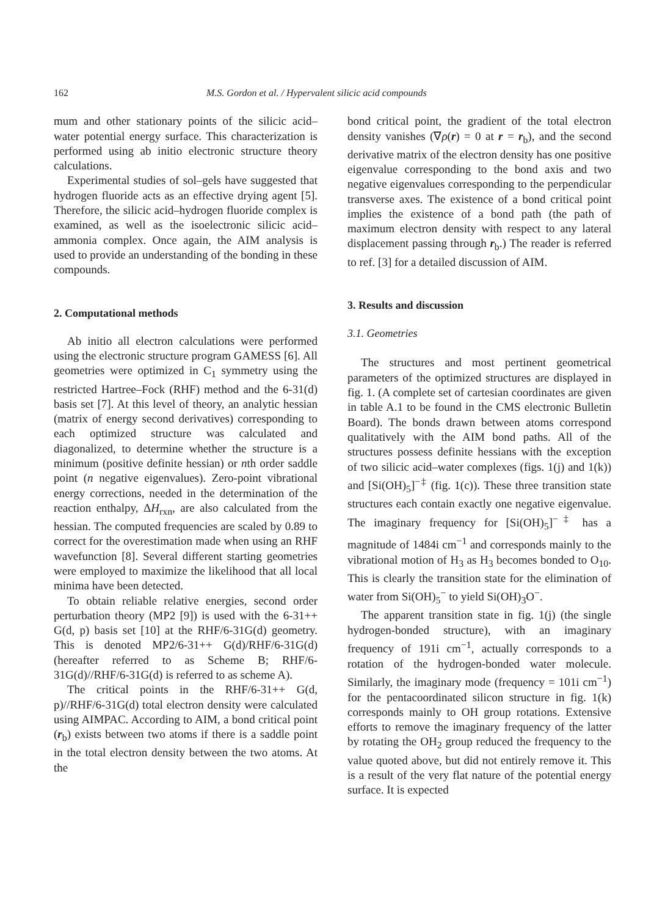162 M.S. Gordon et al. / Hypervalent silicic acid compounds
mum and other stationary points of the silicic acid–water potential energy surface. This characterization is performed using ab initio electronic structure theory calculations.
Experimental studies of sol–gels have suggested that hydrogen fluoride acts as an effective drying agent [5]. Therefore, the silicic acid–hydrogen fluoride complex is examined, as well as the isoelectronic silicic acid–ammonia complex. Once again, the AIM analysis is used to provide an understanding of the bonding in these compounds.
2. Computational methods
Ab initio all electron calculations were performed using the electronic structure program GAMESS [6]. All geometries were optimized in C<sub>1</sub> symmetry using the restricted Hartree–Fock (RHF) method and the 6-31(d) basis set [7]. At this level of theory, an analytic hessian (matrix of energy second derivatives) corresponding to each optimized structure was calculated and diagonalized, to determine whether the structure is a minimum (positive definite hessian) or nth order saddle point (n negative eigenvalues). Zero-point vibrational energy corrections, needed in the determination of the reaction enthalpy, ΔH<sub>rxn</sub>, are also calculated from the hessian. The computed frequencies are scaled by 0.89 to correct for the overestimation made when using an RHF wavefunction [8]. Several different starting geometries were employed to maximize the likelihood that all local minima have been detected.
To obtain reliable relative energies, second order perturbation theory (MP2 [9]) is used with the 6-31++ G(d, p) basis set [10] at the RHF/6-31G(d) geometry. This is denoted MP2/6-31++ G(d)/RHF/6-31G(d) (hereafter referred to as Scheme B; RHF/6-31G(d)//RHF/6-31G(d) is referred to as scheme A).
The critical points in the RHF/6-31++ G(d, p)//RHF/6-31G(d) total electron density were calculated using AIMPAC. According to AIM, a bond critical point (r<sub>b</sub>) exists between two atoms if there is a saddle point in the total electron density between the two atoms. At the
bond critical point, the gradient of the total electron density vanishes (∇ρ(r) = 0 at r = r<sub>b</sub>), and the second derivative matrix of the electron density has one positive eigenvalue corresponding to the bond axis and two negative eigenvalues corresponding to the perpendicular transverse axes. The existence of a bond critical point implies the existence of a bond path (the path of maximum electron density with respect to any lateral displacement passing through r<sub>b</sub>.) The reader is referred to ref. [3] for a detailed discussion of AIM.
3. Results and discussion
3.1. Geometries
The structures and most pertinent geometrical parameters of the optimized structures are displayed in fig. 1. (A complete set of cartesian coordinates are given in table A.1 to be found in the CMS electronic Bulletin Board). The bonds drawn between atoms correspond qualitatively with the AIM bond paths. All of the structures possess definite hessians with the exception of two silicic acid–water complexes (figs. 1(j) and 1(k)) and [Si(OH)<sub>5</sub>]<sup>−‡</sup> (fig. 1(c)). These three transition state structures each contain exactly one negative eigenvalue. The imaginary frequency for [Si(OH)<sub>5</sub>]<sup>−‡</sup> has a magnitude of 1484i cm<sup>−1</sup> and corresponds mainly to the vibrational motion of H<sub>3</sub> as H<sub>3</sub> becomes bonded to O<sub>10</sub>. This is clearly the transition state for the elimination of water from Si(OH)<sub>5</sub><sup>−</sup> to yield Si(OH)<sub>3</sub>O<sup>−</sup>.
The apparent transition state in fig. 1(j) (the single hydrogen-bonded structure), with an imaginary frequency of 191i cm<sup>−1</sup>, actually corresponds to a rotation of the hydrogen-bonded water molecule. Similarly, the imaginary mode (frequency = 101i cm<sup>−1</sup>) for the pentacoordinated silicon structure in fig. 1(k) corresponds mainly to OH group rotations. Extensive efforts to remove the imaginary frequency of the latter by rotating the OH<sub>2</sub> group reduced the frequency to the value quoted above, but did not entirely remove it. This is a result of the very flat nature of the potential energy surface. It is expected